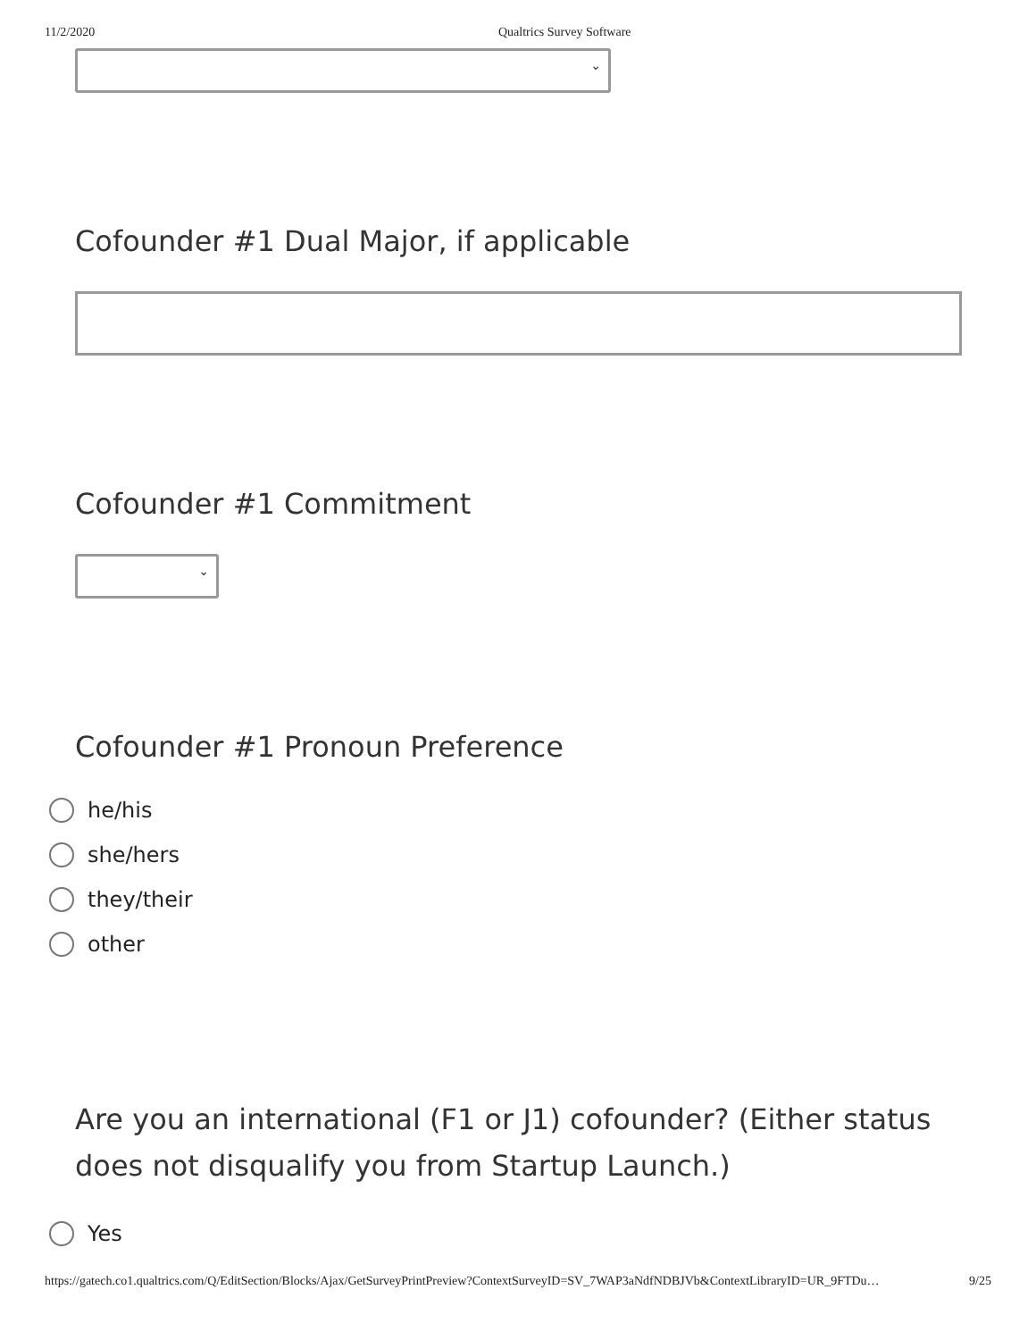11/2/2020 Qualtrics Survey Software
⌄
Cofounder #1 Dual Major, if applicable
Cofounder #1 Commitment
⌄
Cofounder #1 Pronoun Preference
he/his
she/hers
they/their
other
Are you an international (F1 or J1) cofounder? (Either status does not disqualify you from Startup Launch.)
Yes
https://gatech.co1.qualtrics.com/Q/EditSection/Blocks/Ajax/GetSurveyPrintPreview?ContextSurveyID=SV_7WAP3aNdfNDBJVb&ContextLibraryID=UR_9FTDu…
9/25